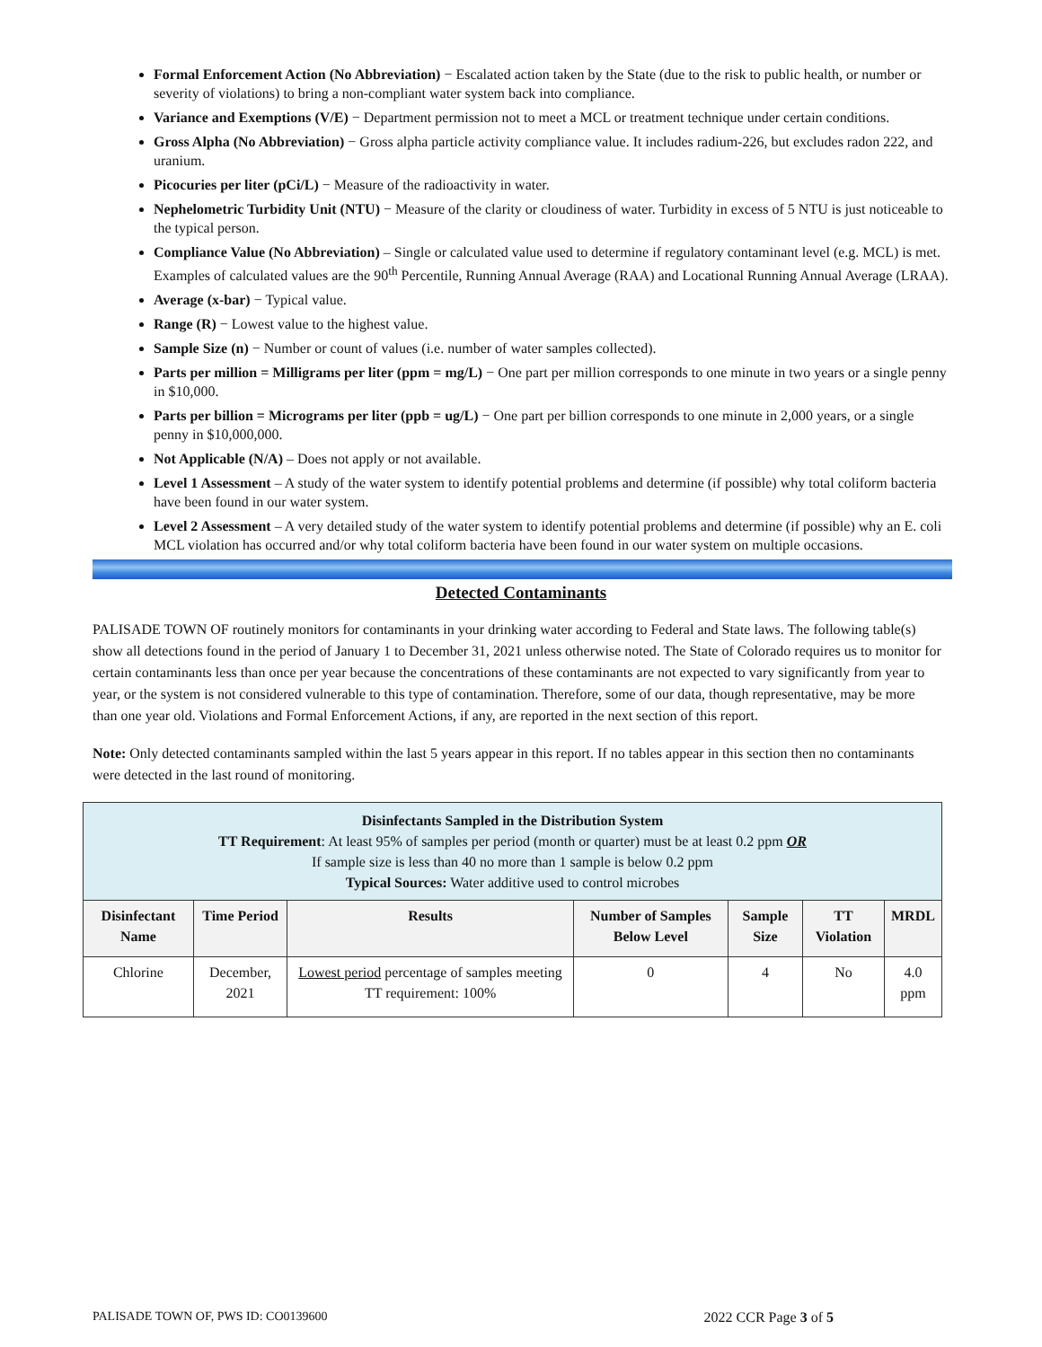Formal Enforcement Action (No Abbreviation) − Escalated action taken by the State (due to the risk to public health, or number or severity of violations) to bring a non-compliant water system back into compliance.
Variance and Exemptions (V/E) − Department permission not to meet a MCL or treatment technique under certain conditions.
Gross Alpha (No Abbreviation) − Gross alpha particle activity compliance value. It includes radium-226, but excludes radon 222, and uranium.
Picocuries per liter (pCi/L) − Measure of the radioactivity in water.
Nephelometric Turbidity Unit (NTU) − Measure of the clarity or cloudiness of water. Turbidity in excess of 5 NTU is just noticeable to the typical person.
Compliance Value (No Abbreviation) – Single or calculated value used to determine if regulatory contaminant level (e.g. MCL) is met. Examples of calculated values are the 90<sup>th</sup> Percentile, Running Annual Average (RAA) and Locational Running Annual Average (LRAA).
Average (x-bar) − Typical value.
Range (R) − Lowest value to the highest value.
Sample Size (n) − Number or count of values (i.e. number of water samples collected).
Parts per million = Milligrams per liter (ppm = mg/L) − One part per million corresponds to one minute in two years or a single penny in $10,000.
Parts per billion = Micrograms per liter (ppb = ug/L) − One part per billion corresponds to one minute in 2,000 years, or a single penny in $10,000,000.
Not Applicable (N/A) – Does not apply or not available.
Level 1 Assessment – A study of the water system to identify potential problems and determine (if possible) why total coliform bacteria have been found in our water system.
Level 2 Assessment – A very detailed study of the water system to identify potential problems and determine (if possible) why an E. coli MCL violation has occurred and/or why total coliform bacteria have been found in our water system on multiple occasions.
Detected Contaminants
PALISADE TOWN OF routinely monitors for contaminants in your drinking water according to Federal and State laws. The following table(s) show all detections found in the period of January 1 to December 31, 2021 unless otherwise noted. The State of Colorado requires us to monitor for certain contaminants less than once per year because the concentrations of these contaminants are not expected to vary significantly from year to year, or the system is not considered vulnerable to this type of contamination. Therefore, some of our data, though representative, may be more than one year old. Violations and Formal Enforcement Actions, if any, are reported in the next section of this report.
Note: Only detected contaminants sampled within the last 5 years appear in this report. If no tables appear in this section then no contaminants were detected in the last round of monitoring.
| Disinfectants Sampled in the Distribution System TT Requirement : At least 95% of samples per period (month or quarter) must be at least 0.2 ppm OR If sample size is less than 40 no more than 1 sample is below 0.2 ppm Typical Sources: Water additive used to control microbes | | | | | | |
| --- | --- | --- | --- | --- | --- | --- |
| Disinfectant Name | Time Period | Results | Number of Samples Below Level | Sample Size | TT Violation | MRDL |
| Chlorine | December, 2021 | Lowest period percentage of samples meeting TT requirement: 100% | 0 | 4 | No | 4.0 ppm |
PALISADE TOWN OF, PWS ID: CO0139600 2022 CCR Page 3 of 5